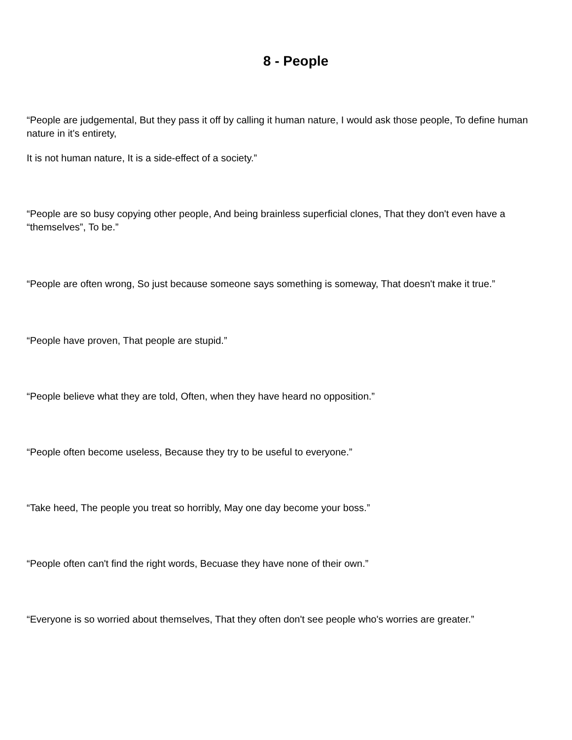8 - People
“People are judgemental, But they pass it off by calling it human nature, I would ask those people, To define human nature in it's entirety,
It is not human nature, It is a side-effect of a society.”
“People are so busy copying other people, And being brainless superficial clones, That they don't even have a “themselves”, To be.”
“People are often wrong, So just because someone says something is someway, That doesn't make it true.”
“People have proven, That people are stupid.”
“People believe what they are told, Often, when they have heard no opposition.”
“People often become useless, Because they try to be useful to everyone.”
“Take heed, The people you treat so horribly, May one day become your boss.”
“People often can't find the right words, Becuase they have none of their own.”
“Everyone is so worried about themselves, That they often don't see people who's worries are greater.”